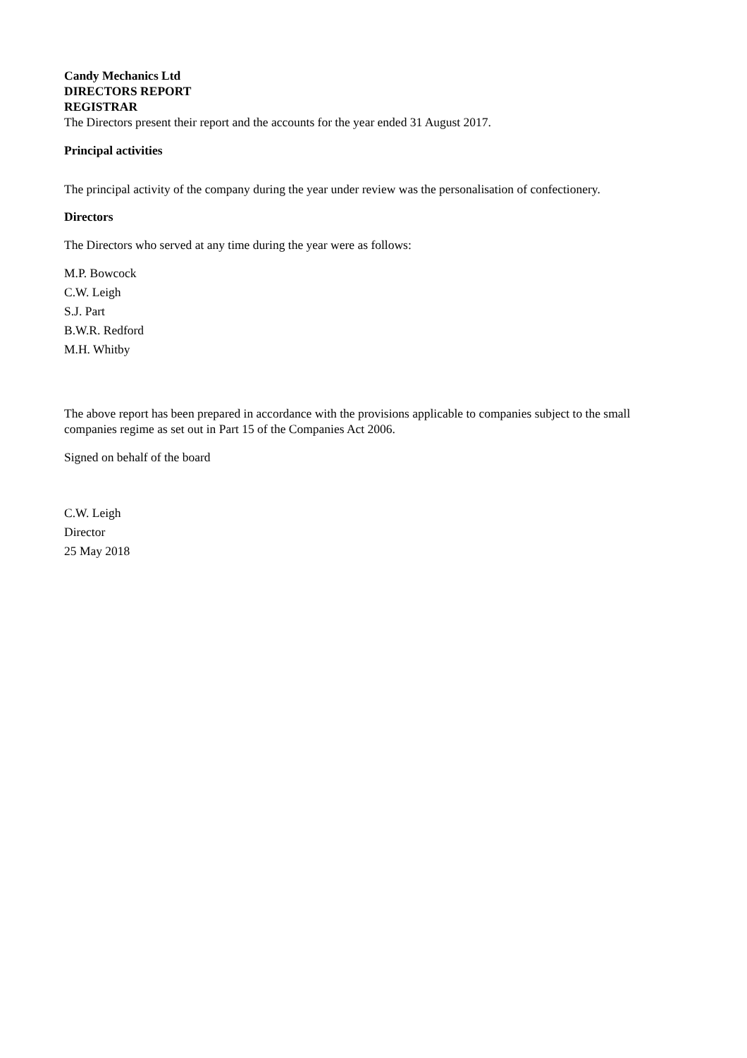Candy Mechanics Ltd
DIRECTORS REPORT
REGISTRAR
The Directors present their report and the accounts for the year ended 31 August 2017.
Principal activities
The principal activity of the company during the year under review was the personalisation of confectionery.
Directors
The Directors who served at any time during the year were as follows:
M.P. Bowcock
C.W. Leigh
S.J. Part
B.W.R. Redford
M.H. Whitby
The above report has been prepared in accordance with the provisions applicable to companies subject to the small companies regime as set out in Part 15 of the Companies Act 2006.
Signed on behalf of the board
C.W. Leigh
Director
25 May 2018